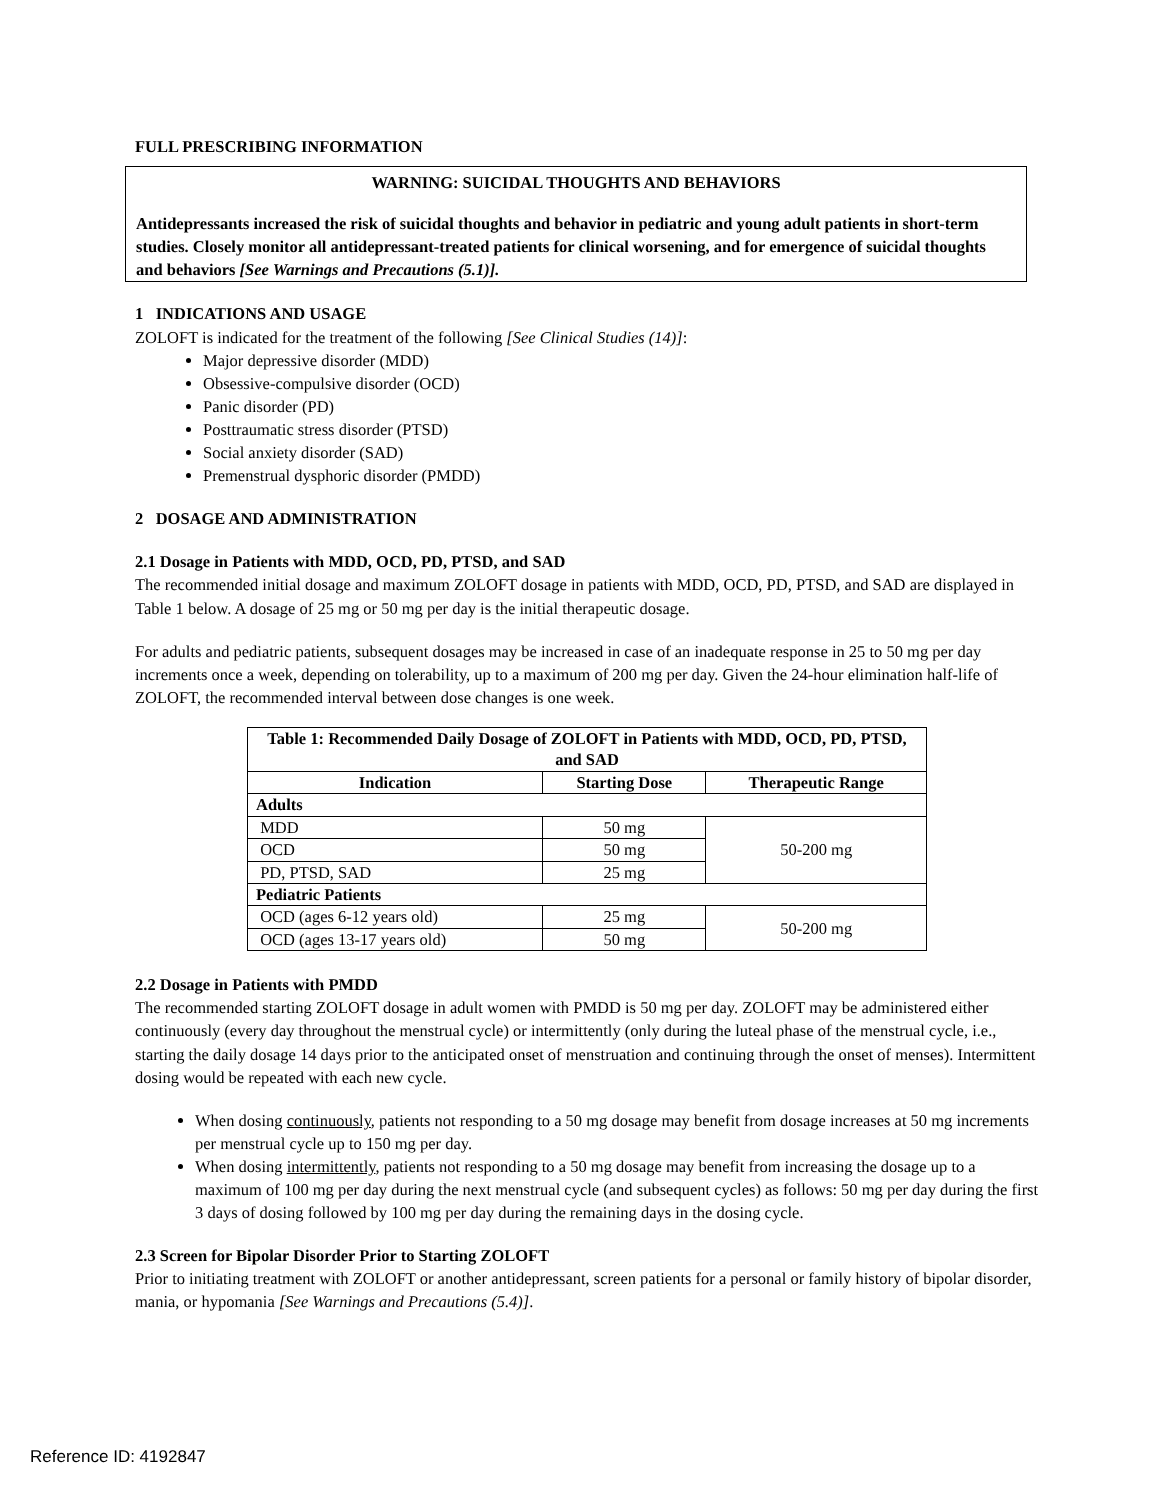FULL PRESCRIBING INFORMATION
WARNING: SUICIDAL THOUGHTS AND BEHAVIORS
Antidepressants increased the risk of suicidal thoughts and behavior in pediatric and young adult patients in short-term studies. Closely monitor all antidepressant-treated patients for clinical worsening, and for emergence of suicidal thoughts and behaviors [See Warnings and Precautions (5.1)].
1 INDICATIONS AND USAGE
ZOLOFT is indicated for the treatment of the following [See Clinical Studies (14)]:
Major depressive disorder (MDD)
Obsessive-compulsive disorder (OCD)
Panic disorder (PD)
Posttraumatic stress disorder (PTSD)
Social anxiety disorder (SAD)
Premenstrual dysphoric disorder (PMDD)
2 DOSAGE AND ADMINISTRATION
2.1 Dosage in Patients with MDD, OCD, PD, PTSD, and SAD
The recommended initial dosage and maximum ZOLOFT dosage in patients with MDD, OCD, PD, PTSD, and SAD are displayed in Table 1 below. A dosage of 25 mg or 50 mg per day is the initial therapeutic dosage.
For adults and pediatric patients, subsequent dosages may be increased in case of an inadequate response in 25 to 50 mg per day increments once a week, depending on tolerability, up to a maximum of 200 mg per day. Given the 24-hour elimination half-life of ZOLOFT, the recommended interval between dose changes is one week.
| Table 1: Recommended Daily Dosage of ZOLOFT in Patients with MDD, OCD, PD, PTSD, and SAD | | |
| --- | --- | --- |
| Indication | Starting Dose | Therapeutic Range |
| Adults | | |
| MDD | 50 mg | 50-200 mg |
| OCD | 50 mg | |
| PD, PTSD, SAD | 25 mg | |
| Pediatric Patients | | |
| OCD (ages 6-12 years old) | 25 mg | 50-200 mg |
| OCD (ages 13-17 years old) | 50 mg | |
2.2 Dosage in Patients with PMDD
The recommended starting ZOLOFT dosage in adult women with PMDD is 50 mg per day. ZOLOFT may be administered either continuously (every day throughout the menstrual cycle) or intermittently (only during the luteal phase of the menstrual cycle, i.e., starting the daily dosage 14 days prior to the anticipated onset of menstruation and continuing through the onset of menses). Intermittent dosing would be repeated with each new cycle.
When dosing continuously, patients not responding to a 50 mg dosage may benefit from dosage increases at 50 mg increments per menstrual cycle up to 150 mg per day.
When dosing intermittently, patients not responding to a 50 mg dosage may benefit from increasing the dosage up to a maximum of 100 mg per day during the next menstrual cycle (and subsequent cycles) as follows: 50 mg per day during the first 3 days of dosing followed by 100 mg per day during the remaining days in the dosing cycle.
2.3 Screen for Bipolar Disorder Prior to Starting ZOLOFT
Prior to initiating treatment with ZOLOFT or another antidepressant, screen patients for a personal or family history of bipolar disorder, mania, or hypomania [See Warnings and Precautions (5.4)].
Reference ID: 4192847